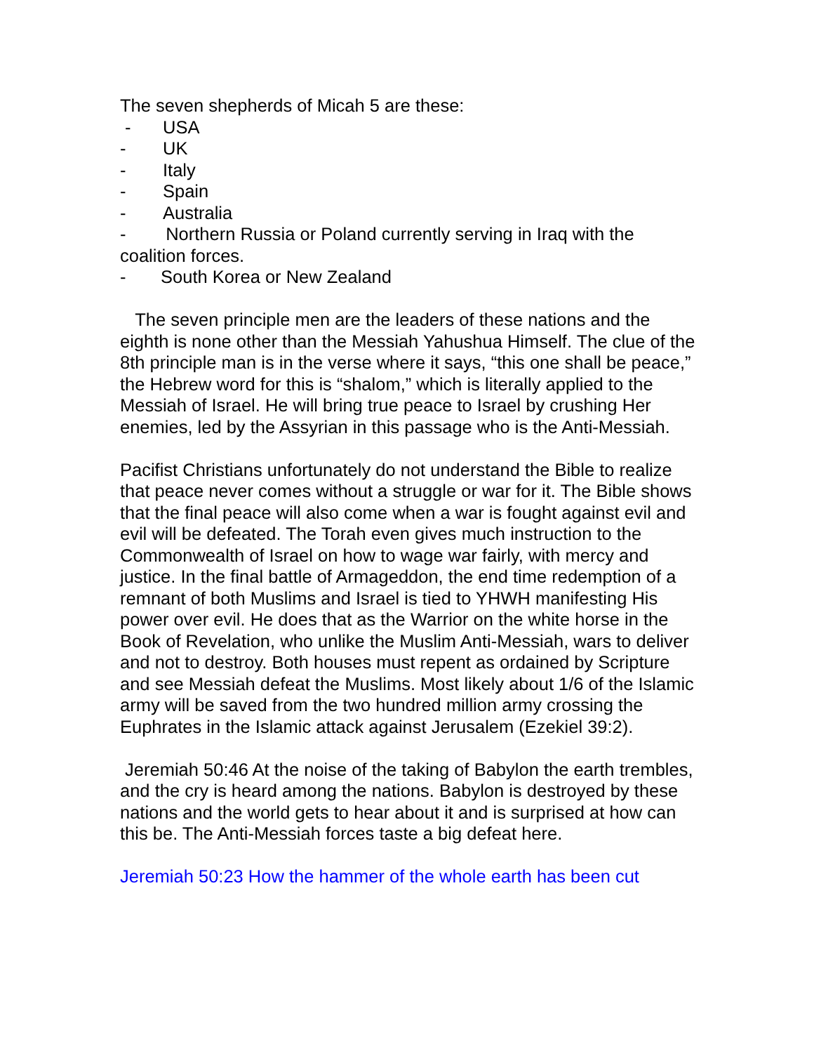The seven shepherds of Micah 5 are these:
- USA
- UK
- Italy
- Spain
- Australia
- Northern Russia or Poland currently serving in Iraq with the coalition forces.
- South Korea or New Zealand
The seven principle men are the leaders of these nations and the eighth is none other than the Messiah Yahushua Himself. The clue of the 8th principle man is in the verse where it says, “this one shall be peace,” the Hebrew word for this is “shalom,” which is literally applied to the Messiah of Israel. He will bring true peace to Israel by crushing Her enemies, led by the Assyrian in this passage who is the Anti-Messiah.
Pacifist Christians unfortunately do not understand the Bible to realize that peace never comes without a struggle or war for it. The Bible shows that the final peace will also come when a war is fought against evil and evil will be defeated. The Torah even gives much instruction to the Commonwealth of Israel on how to wage war fairly, with mercy and justice. In the final battle of Armageddon, the end time redemption of a remnant of both Muslims and Israel is tied to YHWH manifesting His power over evil. He does that as the Warrior on the white horse in the Book of Revelation, who unlike the Muslim Anti-Messiah, wars to deliver and not to destroy. Both houses must repent as ordained by Scripture and see Messiah defeat the Muslims. Most likely about 1/6 of the Islamic army will be saved from the two hundred million army crossing the Euphrates in the Islamic attack against Jerusalem (Ezekiel 39:2).
Jeremiah 50:46 At the noise of the taking of Babylon the earth trembles, and the cry is heard among the nations. Babylon is destroyed by these nations and the world gets to hear about it and is surprised at how can this be. The Anti-Messiah forces taste a big defeat here.
Jeremiah 50:23 How the hammer of the whole earth has been cut